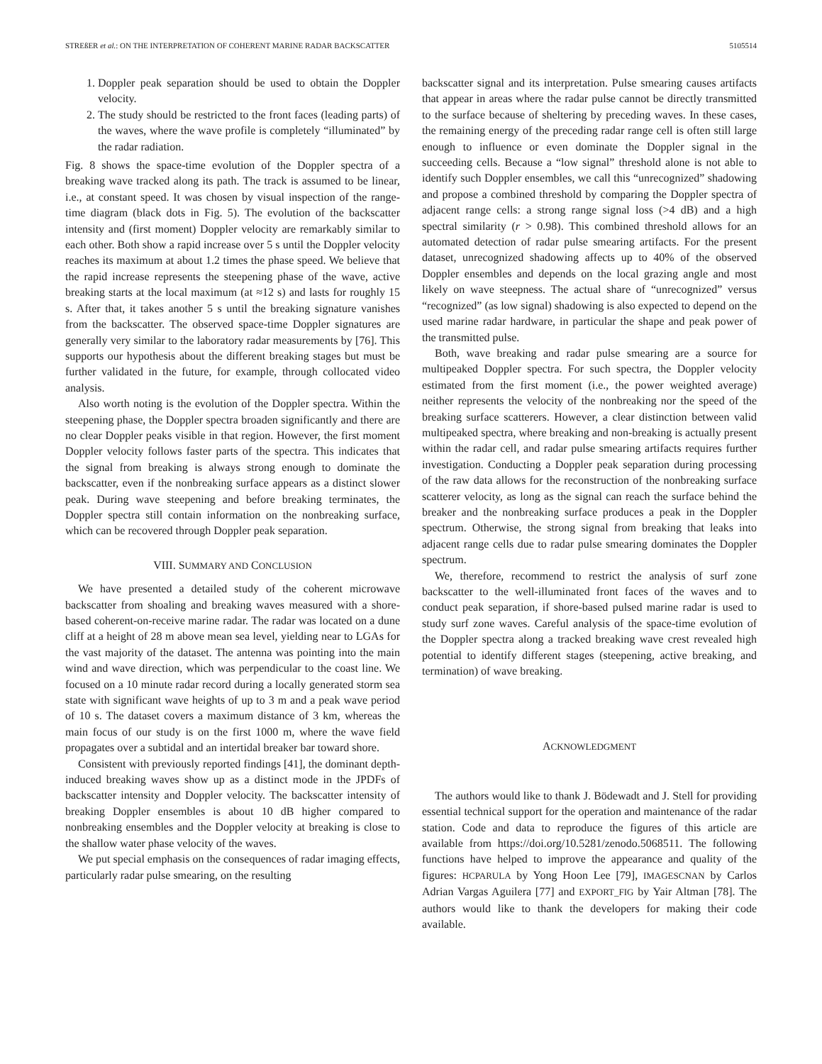STREßER et al.: ON THE INTERPRETATION OF COHERENT MARINE RADAR BACKSCATTER 5105514
1. Doppler peak separation should be used to obtain the Doppler velocity.
2. The study should be restricted to the front faces (leading parts) of the waves, where the wave profile is completely “illuminated” by the radar radiation.
Fig. 8 shows the space-time evolution of the Doppler spectra of a breaking wave tracked along its path. The track is assumed to be linear, i.e., at constant speed. It was chosen by visual inspection of the range-time diagram (black dots in Fig. 5). The evolution of the backscatter intensity and (first moment) Doppler velocity are remarkably similar to each other. Both show a rapid increase over 5 s until the Doppler velocity reaches its maximum at about 1.2 times the phase speed. We believe that the rapid increase represents the steepening phase of the wave, active breaking starts at the local maximum (at ≈12 s) and lasts for roughly 15 s. After that, it takes another 5 s until the breaking signature vanishes from the backscatter. The observed space-time Doppler signatures are generally very similar to the laboratory radar measurements by [76]. This supports our hypothesis about the different breaking stages but must be further validated in the future, for example, through collocated video analysis.
Also worth noting is the evolution of the Doppler spectra. Within the steepening phase, the Doppler spectra broaden significantly and there are no clear Doppler peaks visible in that region. However, the first moment Doppler velocity follows faster parts of the spectra. This indicates that the signal from breaking is always strong enough to dominate the backscatter, even if the nonbreaking surface appears as a distinct slower peak. During wave steepening and before breaking terminates, the Doppler spectra still contain information on the nonbreaking surface, which can be recovered through Doppler peak separation.
VIII. SUMMARY AND CONCLUSION
We have presented a detailed study of the coherent microwave backscatter from shoaling and breaking waves measured with a shore-based coherent-on-receive marine radar. The radar was located on a dune cliff at a height of 28 m above mean sea level, yielding near to LGAs for the vast majority of the dataset. The antenna was pointing into the main wind and wave direction, which was perpendicular to the coast line. We focused on a 10 minute radar record during a locally generated storm sea state with significant wave heights of up to 3 m and a peak wave period of 10 s. The dataset covers a maximum distance of 3 km, whereas the main focus of our study is on the first 1000 m, where the wave field propagates over a subtidal and an intertidal breaker bar toward shore.
Consistent with previously reported findings [41], the dominant depth-induced breaking waves show up as a distinct mode in the JPDFs of backscatter intensity and Doppler velocity. The backscatter intensity of breaking Doppler ensembles is about 10 dB higher compared to nonbreaking ensembles and the Doppler velocity at breaking is close to the shallow water phase velocity of the waves.
We put special emphasis on the consequences of radar imaging effects, particularly radar pulse smearing, on the resulting
backscatter signal and its interpretation. Pulse smearing causes artifacts that appear in areas where the radar pulse cannot be directly transmitted to the surface because of sheltering by preceding waves. In these cases, the remaining energy of the preceding radar range cell is often still large enough to influence or even dominate the Doppler signal in the succeeding cells. Because a “low signal” threshold alone is not able to identify such Doppler ensembles, we call this “unrecognized” shadowing and propose a combined threshold by comparing the Doppler spectra of adjacent range cells: a strong range signal loss (>4 dB) and a high spectral similarity (r > 0.98). This combined threshold allows for an automated detection of radar pulse smearing artifacts. For the present dataset, unrecognized shadowing affects up to 40% of the observed Doppler ensembles and depends on the local grazing angle and most likely on wave steepness. The actual share of “unrecognized” versus “recognized” (as low signal) shadowing is also expected to depend on the used marine radar hardware, in particular the shape and peak power of the transmitted pulse.
Both, wave breaking and radar pulse smearing are a source for multipeaked Doppler spectra. For such spectra, the Doppler velocity estimated from the first moment (i.e., the power weighted average) neither represents the velocity of the nonbreaking nor the speed of the breaking surface scatterers. However, a clear distinction between valid multipeaked spectra, where breaking and non-breaking is actually present within the radar cell, and radar pulse smearing artifacts requires further investigation. Conducting a Doppler peak separation during processing of the raw data allows for the reconstruction of the nonbreaking surface scatterer velocity, as long as the signal can reach the surface behind the breaker and the nonbreaking surface produces a peak in the Doppler spectrum. Otherwise, the strong signal from breaking that leaks into adjacent range cells due to radar pulse smearing dominates the Doppler spectrum.
We, therefore, recommend to restrict the analysis of surf zone backscatter to the well-illuminated front faces of the waves and to conduct peak separation, if shore-based pulsed marine radar is used to study surf zone waves. Careful analysis of the space-time evolution of the Doppler spectra along a tracked breaking wave crest revealed high potential to identify different stages (steepening, active breaking, and termination) of wave breaking.
ACKNOWLEDGMENT
The authors would like to thank J. Bödewadt and J. Stell for providing essential technical support for the operation and maintenance of the radar station. Code and data to reproduce the figures of this article are available from https://doi.org/10.5281/zenodo.5068511. The following functions have helped to improve the appearance and quality of the figures: HCPARULA by Yong Hoon Lee [79], IMAGESCNAN by Carlos Adrian Vargas Aguilera [77] and EXPORT_FIG by Yair Altman [78]. The authors would like to thank the developers for making their code available.